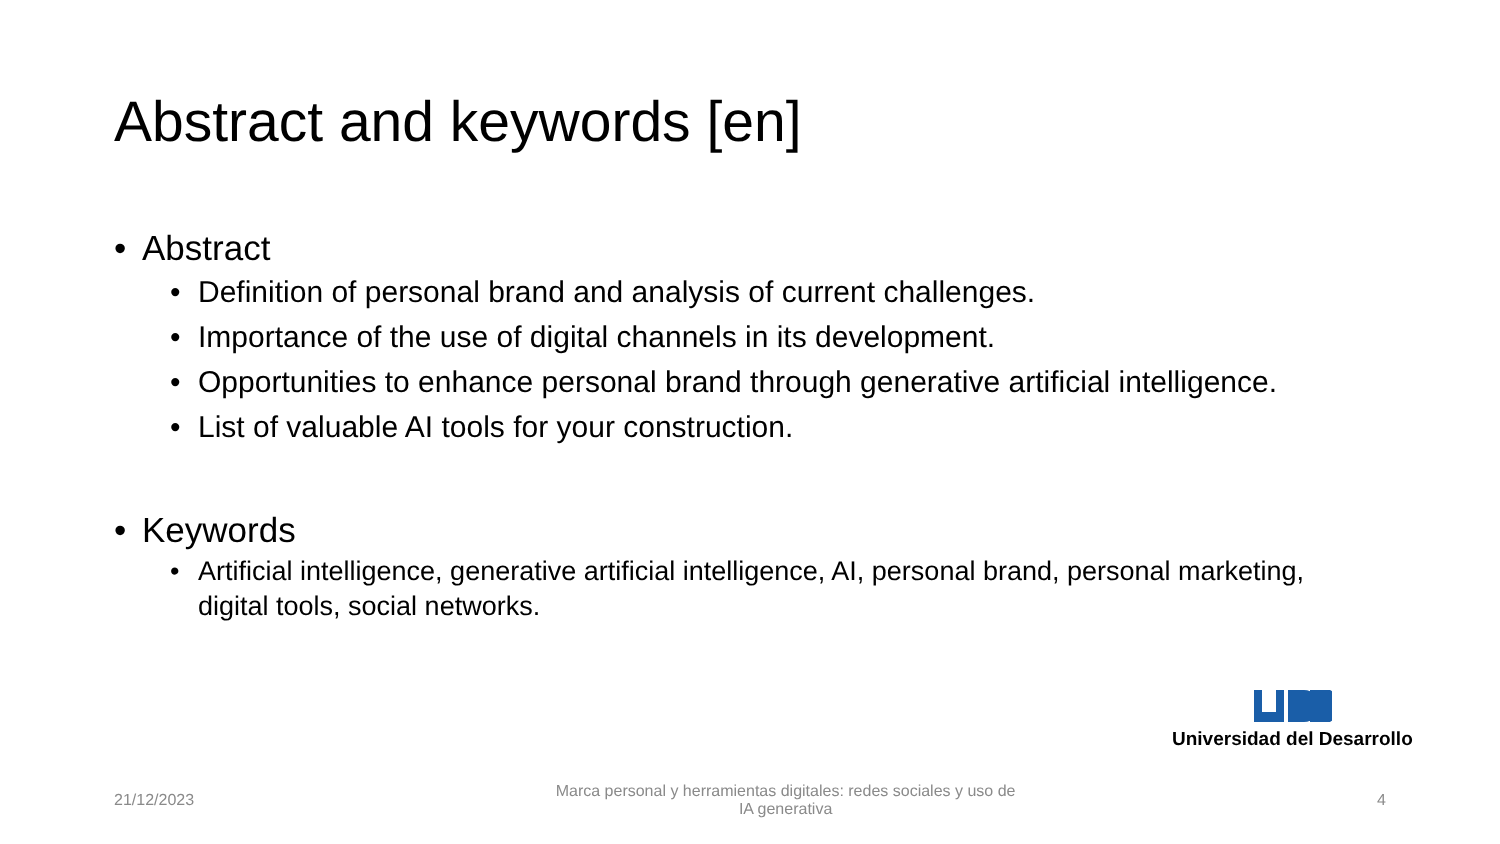Abstract and keywords [en]
• Abstract
• Definition of personal brand and analysis of current challenges.
• Importance of the use of digital channels in its development.
• Opportunities to enhance personal brand through generative artificial intelligence.
• List of valuable AI tools for your construction.
• Keywords
• Artificial intelligence, generative artificial intelligence, AI, personal brand, personal marketing, digital tools, social networks.
Universidad del Desarrollo
21/12/2023 Marca personal y herramientas digitales: redes sociales y uso de IA generativa 4